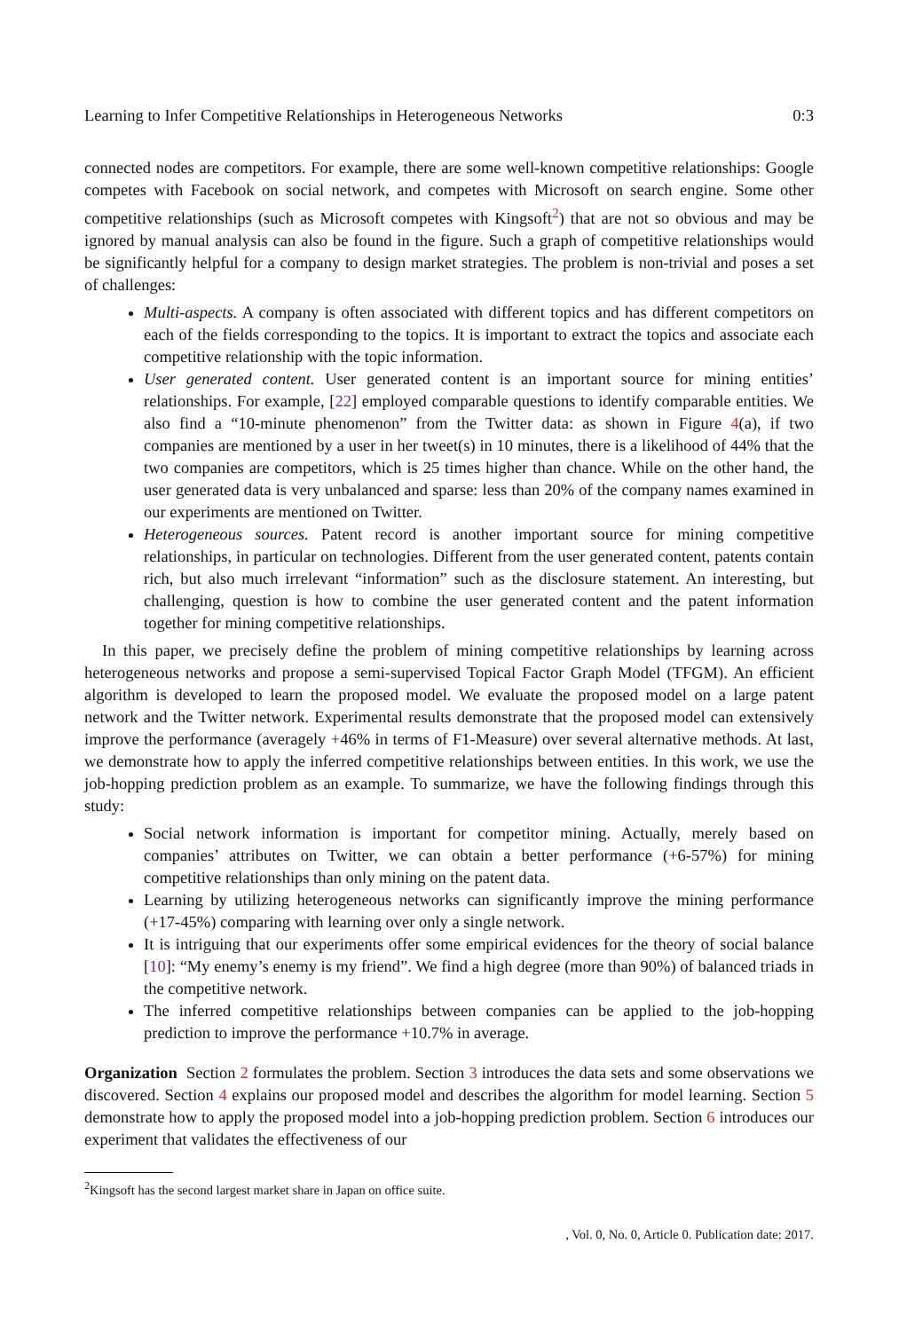Learning to Infer Competitive Relationships in Heterogeneous Networks 0:3
connected nodes are competitors. For example, there are some well-known competitive relationships: Google competes with Facebook on social network, and competes with Microsoft on search engine. Some other competitive relationships (such as Microsoft competes with Kingsoft<sup>2</sup>) that are not so obvious and may be ignored by manual analysis can also be found in the figure. Such a graph of competitive relationships would be significantly helpful for a company to design market strategies. The problem is non-trivial and poses a set of challenges:
Multi-aspects. A company is often associated with different topics and has different competitors on each of the fields corresponding to the topics. It is important to extract the topics and associate each competitive relationship with the topic information.
User generated content. User generated content is an important source for mining entities’ relationships. For example, [22] employed comparable questions to identify comparable entities. We also find a “10-minute phenomenon” from the Twitter data: as shown in Figure 4(a), if two companies are mentioned by a user in her tweet(s) in 10 minutes, there is a likelihood of 44% that the two companies are competitors, which is 25 times higher than chance. While on the other hand, the user generated data is very unbalanced and sparse: less than 20% of the company names examined in our experiments are mentioned on Twitter.
Heterogeneous sources. Patent record is another important source for mining competitive relationships, in particular on technologies. Different from the user generated content, patents contain rich, but also much irrelevant “information” such as the disclosure statement. An interesting, but challenging, question is how to combine the user generated content and the patent information together for mining competitive relationships.
In this paper, we precisely define the problem of mining competitive relationships by learning across heterogeneous networks and propose a semi-supervised Topical Factor Graph Model (TFGM). An efficient algorithm is developed to learn the proposed model. We evaluate the proposed model on a large patent network and the Twitter network. Experimental results demonstrate that the proposed model can extensively improve the performance (averagely +46% in terms of F1-Measure) over several alternative methods. At last, we demonstrate how to apply the inferred competitive relationships between entities. In this work, we use the job-hopping prediction problem as an example. To summarize, we have the following findings through this study:
Social network information is important for competitor mining. Actually, merely based on companies’ attributes on Twitter, we can obtain a better performance (+6-57%) for mining competitive relationships than only mining on the patent data.
Learning by utilizing heterogeneous networks can significantly improve the mining performance (+17-45%) comparing with learning over only a single network.
It is intriguing that our experiments offer some empirical evidences for the theory of social balance [10]: “My enemy’s enemy is my friend”. We find a high degree (more than 90%) of balanced triads in the competitive network.
The inferred competitive relationships between companies can be applied to the job-hopping prediction to improve the performance +10.7% in average.
Organization Section 2 formulates the problem. Section 3 introduces the data sets and some observations we discovered. Section 4 explains our proposed model and describes the algorithm for model learning. Section 5 demonstrate how to apply the proposed model into a job-hopping prediction problem. Section 6 introduces our experiment that validates the effectiveness of our
<sup>2</sup> Kingsoft has the second largest market share in Japan on office suite.
, Vol. 0, No. 0, Article 0. Publication date: 2017.